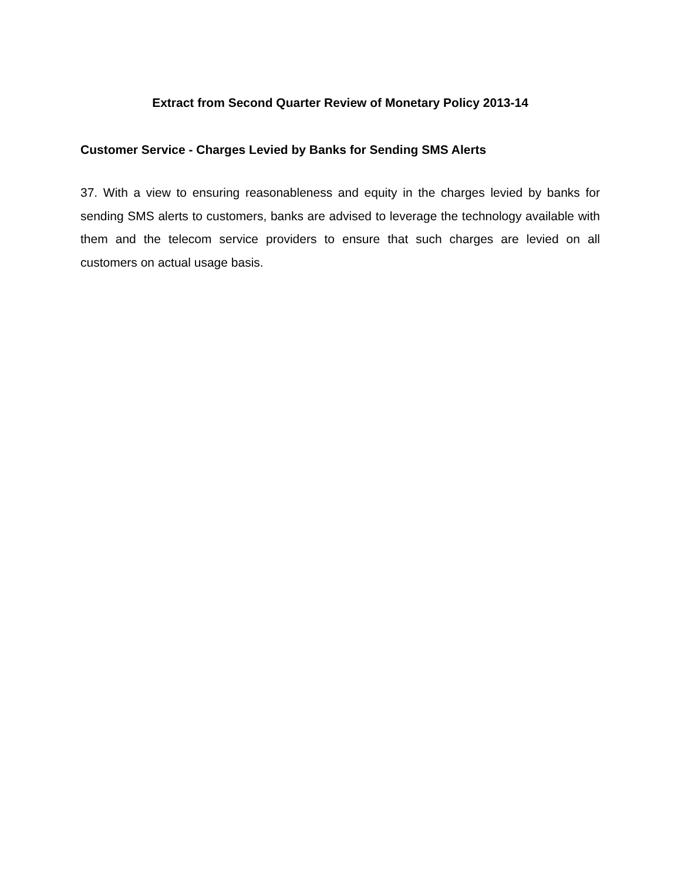Extract from Second Quarter Review of Monetary Policy 2013-14
Customer Service - Charges Levied by Banks for Sending SMS Alerts
37. With a view to ensuring reasonableness and equity in the charges levied by banks for sending SMS alerts to customers, banks are advised to leverage the technology available with them and the telecom service providers to ensure that such charges are levied on all customers on actual usage basis.